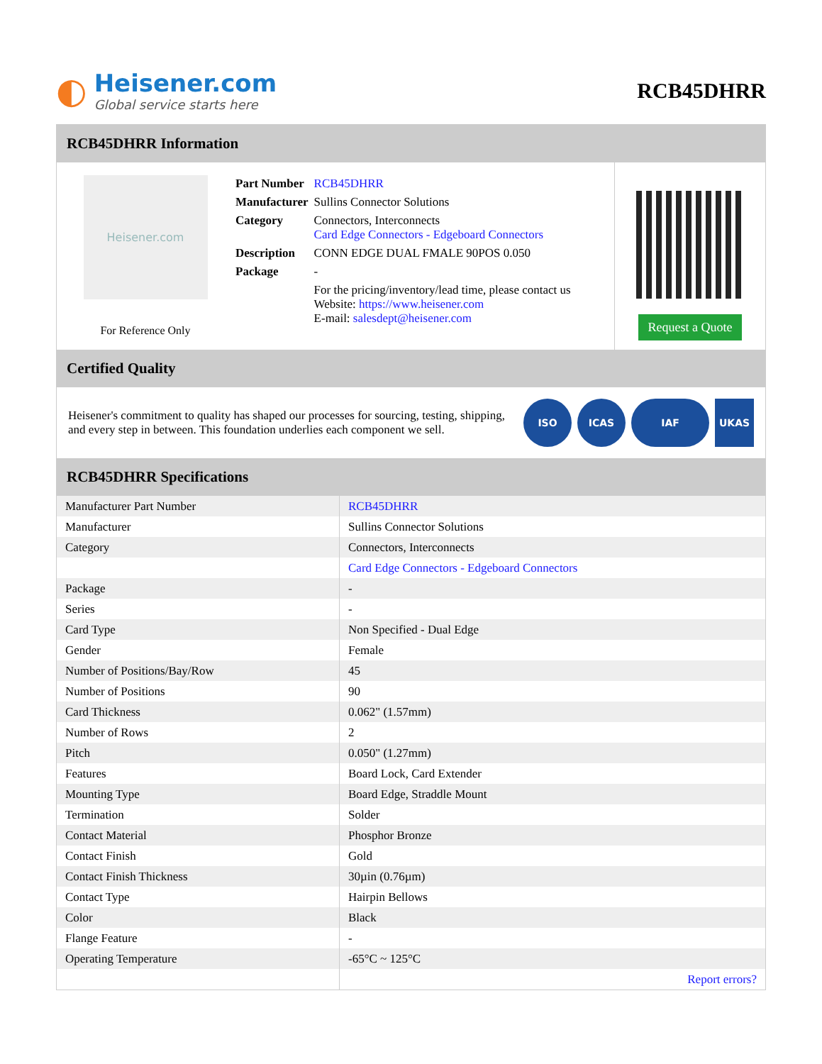◐
Heisener.com
Global service starts here
RCB45DHRR
RCB45DHRR Information
Heisener.com
For Reference Only
| Part Number | RCB45DHRR |
| Manufacturer | Sullins Connector Solutions |
| Category | Connectors, Interconnects Card Edge Connectors - Edgeboard Connectors |
| Description | CONN EDGE DUAL FMALE 90POS 0.050 |
| Package | - |
| | For the pricing/inventory/lead time, please contact us Website: https://www.heisener.com E-mail: salesdept@heisener.com |
Request a Quote
Certified Quality
Heisener's commitment to quality has shaped our processes for sourcing, testing, shipping, and every step in between. This foundation underlies each component we sell.
ISO ICAS IAF UKAS
RCB45DHRR Specifications
| Manufacturer Part Number | RCB45DHRR |
| Manufacturer | Sullins Connector Solutions |
| Category | Connectors, Interconnects |
| | Card Edge Connectors - Edgeboard Connectors |
| Package | - |
| Series | - |
| Card Type | Non Specified - Dual Edge |
| Gender | Female |
| Number of Positions/Bay/Row | 45 |
| Number of Positions | 90 |
| Card Thickness | 0.062" (1.57mm) |
| Number of Rows | 2 |
| Pitch | 0.050" (1.27mm) |
| Features | Board Lock, Card Extender |
| Mounting Type | Board Edge, Straddle Mount |
| Termination | Solder |
| Contact Material | Phosphor Bronze |
| Contact Finish | Gold |
| Contact Finish Thickness | 30µin (0.76µm) |
| Contact Type | Hairpin Bellows |
| Color | Black |
| Flange Feature | - |
| Operating Temperature | -65°C ~ 125°C |
| | Report errors? |